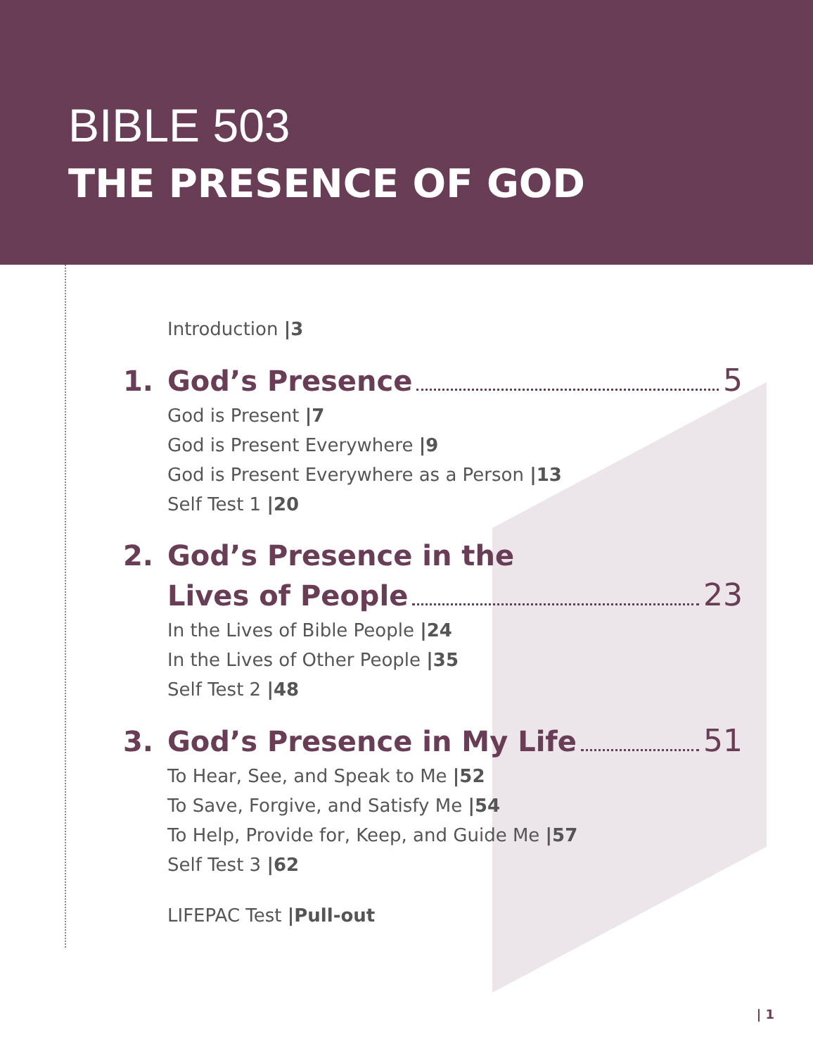BIBLE 503
THE PRESENCE OF GOD
Introduction |3
1. God’s Presence 5
God is Present |7
God is Present Everywhere |9
God is Present Everywhere as a Person |13
Self Test 1 |20
2. God’s Presence in the
Lives of People 23
In the Lives of Bible People |24
In the Lives of Other People |35
Self Test 2 |48
3. God’s Presence in My Life 51
To Hear, See, and Speak to Me |52
To Save, Forgive, and Satisfy Me |54
To Help, Provide for, Keep, and Guide Me |57
Self Test 3 |62
LIFEPAC Test |Pull-out
| 1